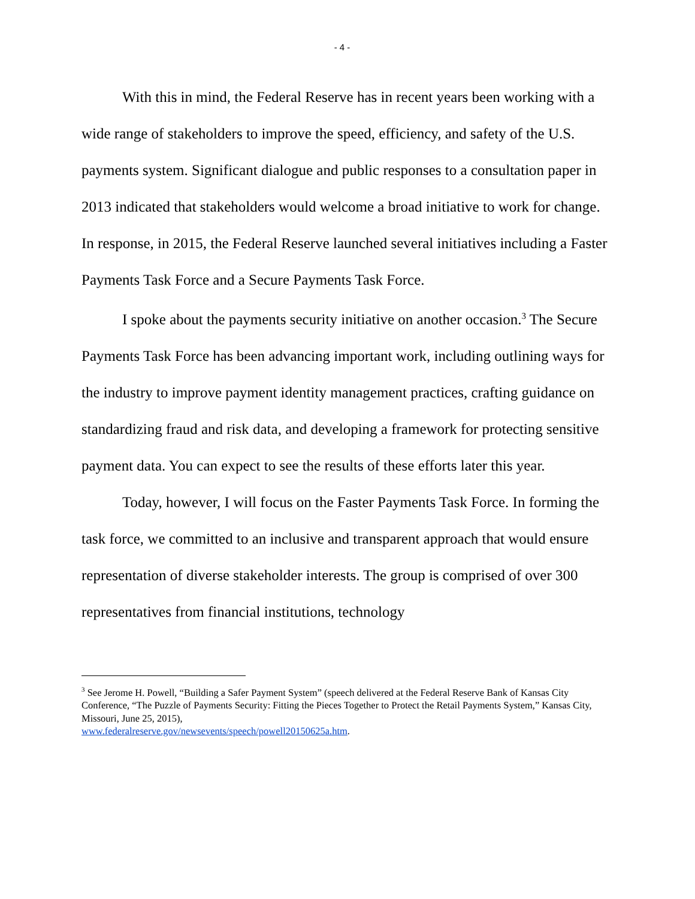- 4 -
With this in mind, the Federal Reserve has in recent years been working with a wide range of stakeholders to improve the speed, efficiency, and safety of the U.S. payments system. Significant dialogue and public responses to a consultation paper in 2013 indicated that stakeholders would welcome a broad initiative to work for change. In response, in 2015, the Federal Reserve launched several initiatives including a Faster Payments Task Force and a Secure Payments Task Force.
I spoke about the payments security initiative on another occasion.<sup>3</sup> The Secure Payments Task Force has been advancing important work, including outlining ways for the industry to improve payment identity management practices, crafting guidance on standardizing fraud and risk data, and developing a framework for protecting sensitive payment data. You can expect to see the results of these efforts later this year.
Today, however, I will focus on the Faster Payments Task Force. In forming the task force, we committed to an inclusive and transparent approach that would ensure representation of diverse stakeholder interests. The group is comprised of over 300 representatives from financial institutions, technology
<sup>3</sup> See Jerome H. Powell, “Building a Safer Payment System” (speech delivered at the Federal Reserve Bank of Kansas City Conference, “The Puzzle of Payments Security: Fitting the Pieces Together to Protect the Retail Payments System,” Kansas City, Missouri, June 25, 2015),
www.federalreserve.gov/newsevents/speech/powell20150625a.htm.